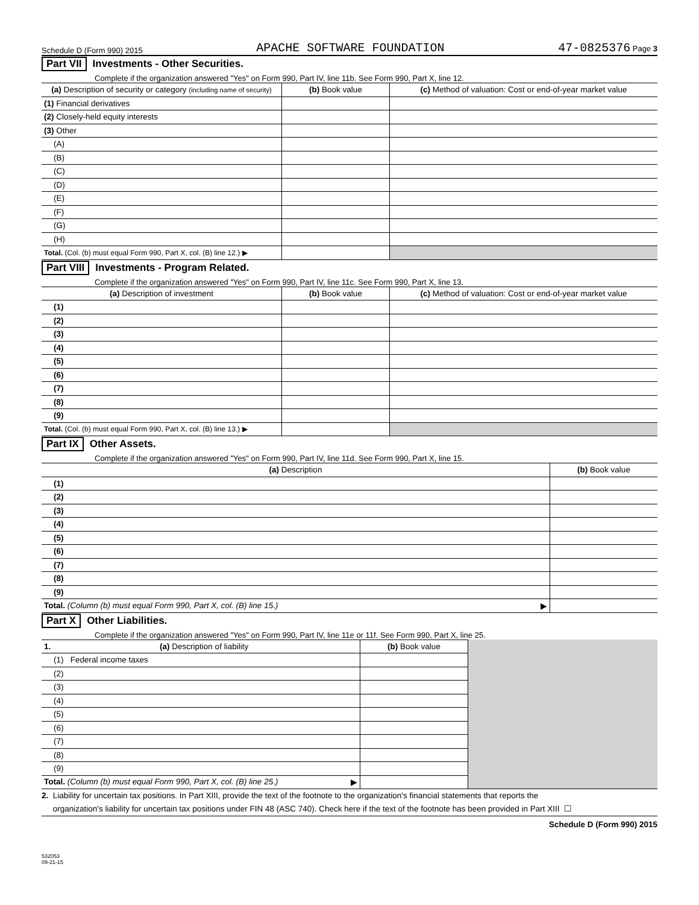Schedule D (Form 990) 2015 APACHE SOFTWARE FOUNDATION 47-0825376 Page 3
Part VII Investments - Other Securities.
Complete if the organization answered "Yes" on Form 990, Part IV, line 11b. See Form 990, Part X, line 12.
| (a) Description of security or category (including name of security) | (b) Book value | (c) Method of valuation: Cost or end-of-year market value |
| --- | --- | --- |
| (1) Financial derivatives | | |
| (2) Closely-held equity interests | | |
| (3) Other | | |
| (A) | | |
| (B) | | |
| (C) | | |
| (D) | | |
| (E) | | |
| (F) | | |
| (G) | | |
| (H) | | |
| Total. (Col. (b) must equal Form 990, Part X, col. (B) line 12.) ▶ | | |
Part VIII Investments - Program Related.
Complete if the organization answered "Yes" on Form 990, Part IV, line 11c. See Form 990, Part X, line 13.
| (a) Description of investment | (b) Book value | (c) Method of valuation: Cost or end-of-year market value |
| --- | --- | --- |
| (1) | | |
| (2) | | |
| (3) | | |
| (4) | | |
| (5) | | |
| (6) | | |
| (7) | | |
| (8) | | |
| (9) | | |
| Total. (Col. (b) must equal Form 990, Part X, col. (B) line 13.) ▶ | | |
Part IX Other Assets.
Complete if the organization answered "Yes" on Form 990, Part IV, line 11d. See Form 990, Part X, line 15.
| (a) Description | (b) Book value |
| --- | --- |
| (1) | |
| (2) | |
| (3) | |
| (4) | |
| (5) | |
| (6) | |
| (7) | |
| (8) | |
| (9) | |
| Total. (Column (b) must equal Form 990, Part X, col. (B) line 15.) ▶ | |
Part X Other Liabilities.
Complete if the organization answered "Yes" on Form 990, Part IV, line 11e or 11f. See Form 990, Part X, line 25.
| 1. (a) Description of liability | (b) Book value | |
| (1) Federal income taxes | | |
| (2) | | |
| (3) | | |
| (4) | | |
| (5) | | |
| (6) | | |
| (7) | | |
| (8) | | |
| (9) | | |
| Total. (Column (b) must equal Form 990, Part X, col. (B) line 25.) ▶ | | |
2. Liability for uncertain tax positions. In Part XIII, provide the text of the footnote to the organization's financial statements that reports the
organization's liability for uncertain tax positions under FIN 48 (ASC 740). Check here if the text of the footnote has been provided in Part XIII ☐
Schedule D (Form 990) 2015
532053
09-21-15